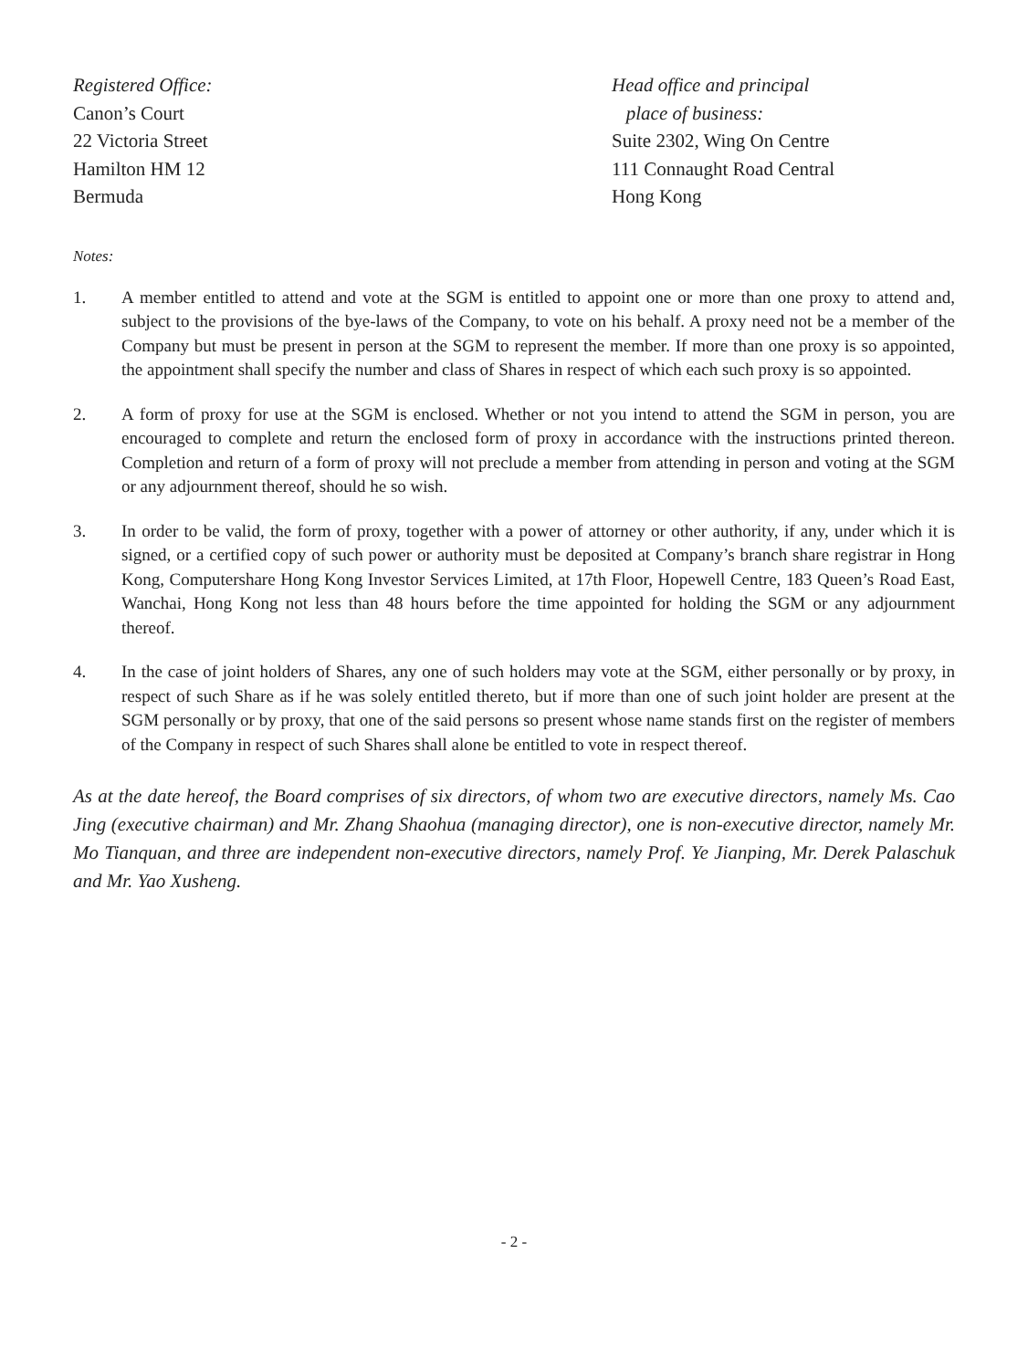Registered Office:
Canon’s Court
22 Victoria Street
Hamilton HM 12
Bermuda
Head office and principal
place of business:
Suite 2302, Wing On Centre
111 Connaught Road Central
Hong Kong
Notes:
1. A member entitled to attend and vote at the SGM is entitled to appoint one or more than one proxy to attend and, subject to the provisions of the bye-laws of the Company, to vote on his behalf. A proxy need not be a member of the Company but must be present in person at the SGM to represent the member. If more than one proxy is so appointed, the appointment shall specify the number and class of Shares in respect of which each such proxy is so appointed.
2. A form of proxy for use at the SGM is enclosed. Whether or not you intend to attend the SGM in person, you are encouraged to complete and return the enclosed form of proxy in accordance with the instructions printed thereon. Completion and return of a form of proxy will not preclude a member from attending in person and voting at the SGM or any adjournment thereof, should he so wish.
3. In order to be valid, the form of proxy, together with a power of attorney or other authority, if any, under which it is signed, or a certified copy of such power or authority must be deposited at Company’s branch share registrar in Hong Kong, Computershare Hong Kong Investor Services Limited, at 17th Floor, Hopewell Centre, 183 Queen’s Road East, Wanchai, Hong Kong not less than 48 hours before the time appointed for holding the SGM or any adjournment thereof.
4. In the case of joint holders of Shares, any one of such holders may vote at the SGM, either personally or by proxy, in respect of such Share as if he was solely entitled thereto, but if more than one of such joint holder are present at the SGM personally or by proxy, that one of the said persons so present whose name stands first on the register of members of the Company in respect of such Shares shall alone be entitled to vote in respect thereof.
As at the date hereof, the Board comprises of six directors, of whom two are executive directors, namely Ms. Cao Jing (executive chairman) and Mr. Zhang Shaohua (managing director), one is non-executive director, namely Mr. Mo Tianquan, and three are independent non-executive directors, namely Prof. Ye Jianping, Mr. Derek Palaschuk and Mr. Yao Xusheng.
- 2 -